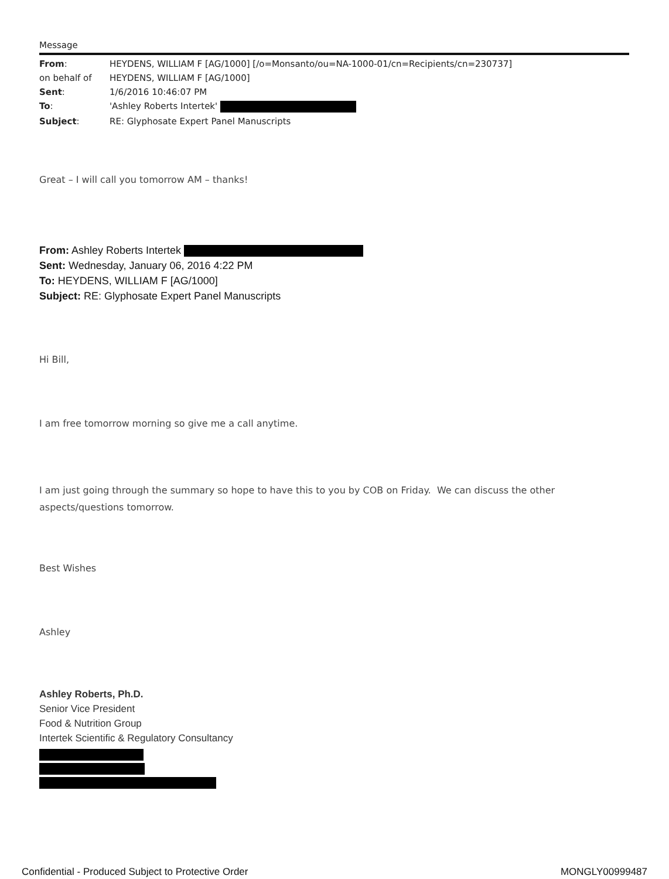Message
| From : | HEYDENS, WILLIAM F [AG/1000] [/o=Monsanto/ou=NA-1000-01/cn=Recipients/cn=230737] |
| on behalf of | HEYDENS, WILLIAM F [AG/1000] |
| Sent : | 1/6/2016 10:46:07 PM |
| To : | 'Ashley Roberts Intertek' |
| Subject : | RE: Glyphosate Expert Panel Manuscripts |
Great – I will call you tomorrow AM – thanks!
From: Ashley Roberts Intertek
Sent: Wednesday, January 06, 2016 4:22 PM
To: HEYDENS, WILLIAM F [AG/1000]
Subject: RE: Glyphosate Expert Panel Manuscripts
Hi Bill,
I am free tomorrow morning so give me a call anytime.
I am just going through the summary so hope to have this to you by COB on Friday. We can discuss the other aspects/questions tomorrow.
Best Wishes
Ashley
Ashley Roberts, Ph.D.
Senior Vice President
Food & Nutrition Group
Intertek Scientific & Regulatory Consultancy
Confidential - Produced Subject to Protective Order MONGLY00999487